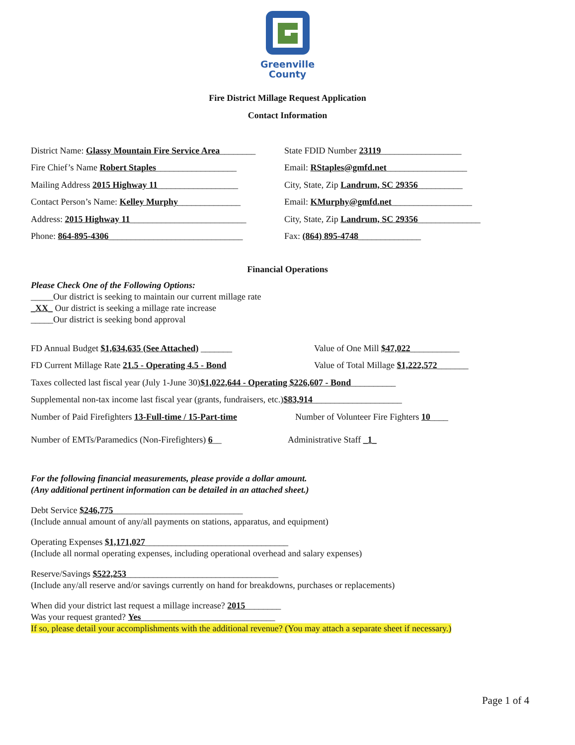Greenville
County
Fire District Millage Request Application
Contact Information
District Name: Glassy Mountain Fire Service Area________ State FDID Number 23119__________________
Fire Chief’s Name Robert Staples__________________ Email: RStaples@gmfd.net__________________
Mailing Address 2015 Highway 11__________________ City, State, Zip Landrum, SC 29356__________
Contact Person’s Name: Kelley Murphy______________ Email: KMurphy@gmfd.net__________________
Address: 2015 Highway 11__________________________ City, State, Zip Landrum, SC 29356______________
Phone: 864-895-4306______________________________ Fax: (864) 895-4748______________
Financial Operations
Please Check One of the Following Options:
_____Our district is seeking to maintain our current millage rate
_XX_ Our district is seeking a millage rate increase
_____Our district is seeking bond approval
FD Annual Budget $1,634,635 (See Attached) _______ Value of One Mill $47,022___________
FD Current Millage Rate 21.5 - Operating 4.5 - Bond Value of Total Millage $1,222,572_______
Taxes collected last fiscal year (July 1-June 30) $1,022,644 - Operating $226,607 - Bond __________
Supplemental non-tax income last fiscal year (grants, fundraisers, etc.) $83,914 ____________________
Number of Paid Firefighters 13-Full-time / 15-Part-time Number of Volunteer Fire Fighters 10____
Number of EMTs/Paramedics (Non-Firefighters) 6__ Administrative Staff _1_
For the following financial measurements, please provide a dollar amount.
(Any additional pertinent information can be detailed in an attached sheet.)
Debt Service $246,775_____________________________
(Include annual amount of any/all payments on stations, apparatus, and equipment)
Operating Expenses $1,171,027________________________________
(Include all normal operating expenses, including operational overhead and salary expenses)
Reserve/Savings $522,253__________________________________
(Include any/all reserve and/or savings currently on hand for breakdowns, purchases or replacements)
When did your district last request a millage increase? 2015________
Was your request granted? Yes______________________________
If so, please detail your accomplishments with the additional revenue? (You may attach a separate sheet if necessary.)
Page 1 of 4